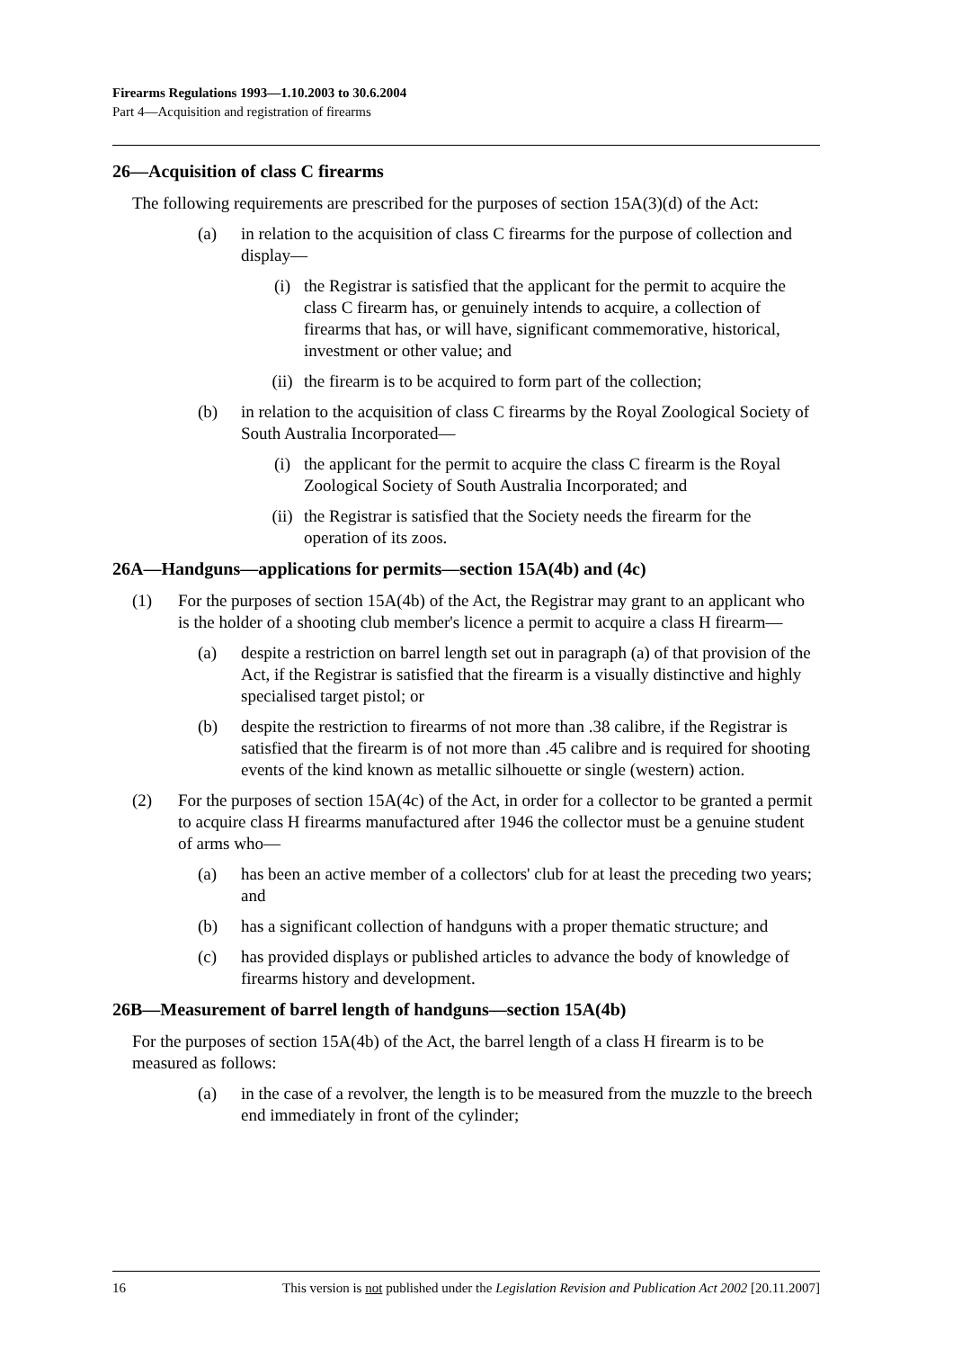Firearms Regulations 1993—1.10.2003 to 30.6.2004
Part 4—Acquisition and registration of firearms
26—Acquisition of class C firearms
The following requirements are prescribed for the purposes of section 15A(3)(d) of the Act:
(a) in relation to the acquisition of class C firearms for the purpose of collection and display—
(i) the Registrar is satisfied that the applicant for the permit to acquire the class C firearm has, or genuinely intends to acquire, a collection of firearms that has, or will have, significant commemorative, historical, investment or other value; and
(ii) the firearm is to be acquired to form part of the collection;
(b) in relation to the acquisition of class C firearms by the Royal Zoological Society of South Australia Incorporated—
(i) the applicant for the permit to acquire the class C firearm is the Royal Zoological Society of South Australia Incorporated; and
(ii) the Registrar is satisfied that the Society needs the firearm for the operation of its zoos.
26A—Handguns—applications for permits—section 15A(4b) and (4c)
(1) For the purposes of section 15A(4b) of the Act, the Registrar may grant to an applicant who is the holder of a shooting club member's licence a permit to acquire a class H firearm—
(a) despite a restriction on barrel length set out in paragraph (a) of that provision of the Act, if the Registrar is satisfied that the firearm is a visually distinctive and highly specialised target pistol; or
(b) despite the restriction to firearms of not more than .38 calibre, if the Registrar is satisfied that the firearm is of not more than .45 calibre and is required for shooting events of the kind known as metallic silhouette or single (western) action.
(2) For the purposes of section 15A(4c) of the Act, in order for a collector to be granted a permit to acquire class H firearms manufactured after 1946 the collector must be a genuine student of arms who—
(a) has been an active member of a collectors' club for at least the preceding two years; and
(b) has a significant collection of handguns with a proper thematic structure; and
(c) has provided displays or published articles to advance the body of knowledge of firearms history and development.
26B—Measurement of barrel length of handguns—section 15A(4b)
For the purposes of section 15A(4b) of the Act, the barrel length of a class H firearm is to be measured as follows:
(a) in the case of a revolver, the length is to be measured from the muzzle to the breech end immediately in front of the cylinder;
16 This version is not published under the Legislation Revision and Publication Act 2002 [20.11.2007]